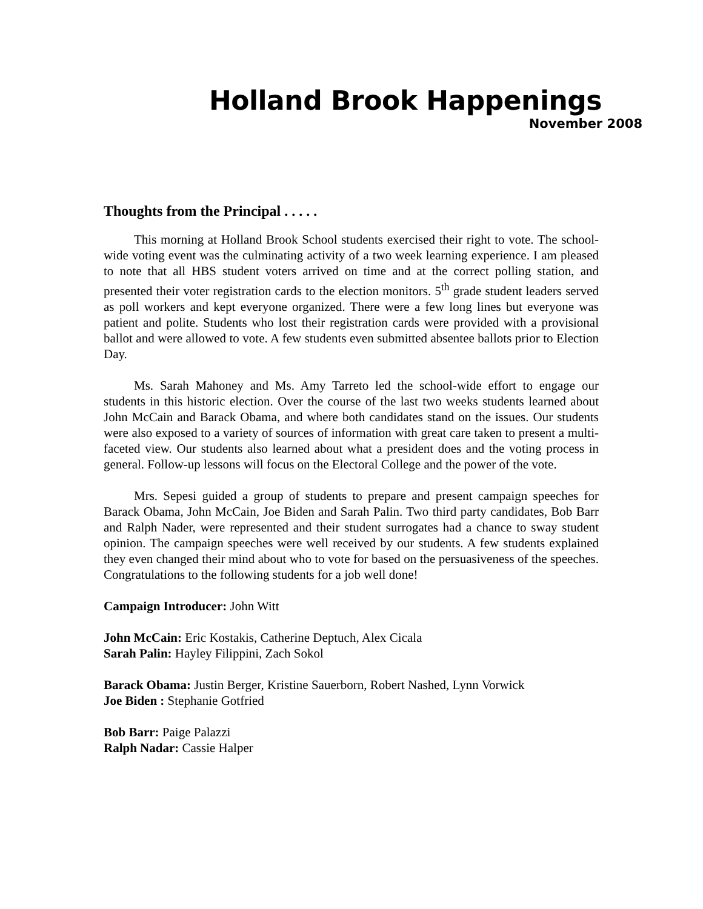Holland Brook Happenings
November 2008
Thoughts from the Principal . . . . .
This morning at Holland Brook School students exercised their right to vote. The school-wide voting event was the culminating activity of a two week learning experience. I am pleased to note that all HBS student voters arrived on time and at the correct polling station, and presented their voter registration cards to the election monitors. 5<sup>th</sup> grade student leaders served as poll workers and kept everyone organized. There were a few long lines but everyone was patient and polite. Students who lost their registration cards were provided with a provisional ballot and were allowed to vote. A few students even submitted absentee ballots prior to Election Day.
Ms. Sarah Mahoney and Ms. Amy Tarreto led the school-wide effort to engage our students in this historic election. Over the course of the last two weeks students learned about John McCain and Barack Obama, and where both candidates stand on the issues. Our students were also exposed to a variety of sources of information with great care taken to present a multi-faceted view. Our students also learned about what a president does and the voting process in general. Follow-up lessons will focus on the Electoral College and the power of the vote.
Mrs. Sepesi guided a group of students to prepare and present campaign speeches for Barack Obama, John McCain, Joe Biden and Sarah Palin. Two third party candidates, Bob Barr and Ralph Nader, were represented and their student surrogates had a chance to sway student opinion. The campaign speeches were well received by our students. A few students explained they even changed their mind about who to vote for based on the persuasiveness of the speeches. Congratulations to the following students for a job well done!
Campaign Introducer: John Witt
John McCain: Eric Kostakis, Catherine Deptuch, Alex Cicala
Sarah Palin: Hayley Filippini, Zach Sokol
Barack Obama: Justin Berger, Kristine Sauerborn, Robert Nashed, Lynn Vorwick
Joe Biden : Stephanie Gotfried
Bob Barr: Paige Palazzi
Ralph Nadar: Cassie Halper